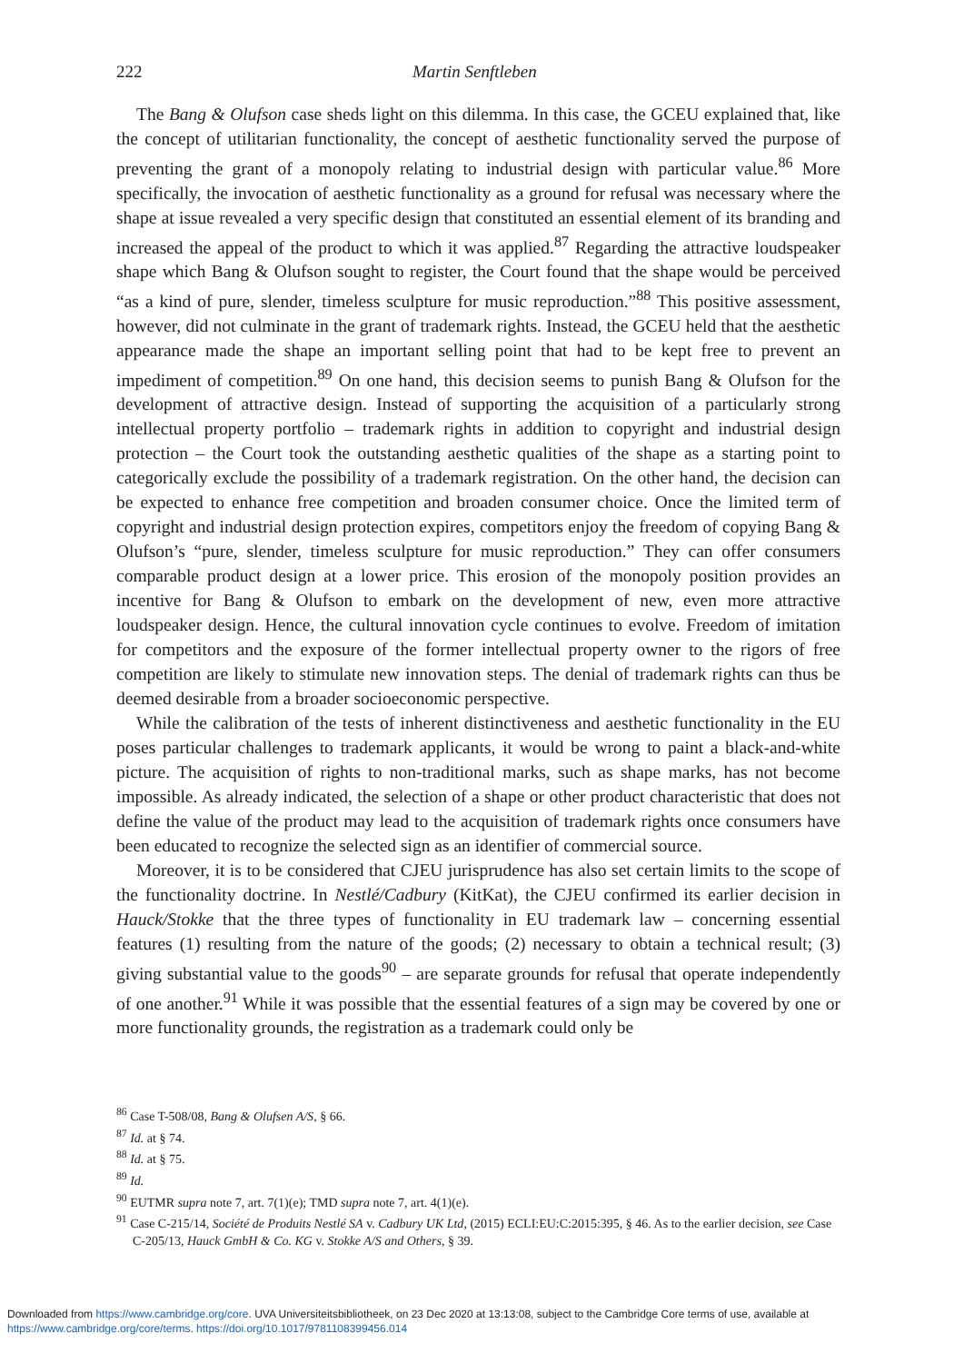222 Martin Senftleben
The Bang & Olufson case sheds light on this dilemma. In this case, the GCEU explained that, like the concept of utilitarian functionality, the concept of aesthetic functionality served the purpose of preventing the grant of a monopoly relating to industrial design with particular value.<sup>86</sup> More specifically, the invocation of aesthetic functionality as a ground for refusal was necessary where the shape at issue revealed a very specific design that constituted an essential element of its branding and increased the appeal of the product to which it was applied.<sup>87</sup> Regarding the attractive loudspeaker shape which Bang & Olufson sought to register, the Court found that the shape would be perceived “as a kind of pure, slender, timeless sculpture for music reproduction.”<sup>88</sup> This positive assessment, however, did not culminate in the grant of trademark rights. Instead, the GCEU held that the aesthetic appearance made the shape an important selling point that had to be kept free to prevent an impediment of competition.<sup>89</sup> On one hand, this decision seems to punish Bang & Olufson for the development of attractive design. Instead of supporting the acquisition of a particularly strong intellectual property portfolio – trademark rights in addition to copyright and industrial design protection – the Court took the outstanding aesthetic qualities of the shape as a starting point to categorically exclude the possibility of a trademark registration. On the other hand, the decision can be expected to enhance free competition and broaden consumer choice. Once the limited term of copyright and industrial design protection expires, competitors enjoy the freedom of copying Bang & Olufson’s “pure, slender, timeless sculpture for music reproduction.” They can offer consumers comparable product design at a lower price. This erosion of the monopoly position provides an incentive for Bang & Olufson to embark on the development of new, even more attractive loudspeaker design. Hence, the cultural innovation cycle continues to evolve. Freedom of imitation for competitors and the exposure of the former intellectual property owner to the rigors of free competition are likely to stimulate new innovation steps. The denial of trademark rights can thus be deemed desirable from a broader socioeconomic perspective.
While the calibration of the tests of inherent distinctiveness and aesthetic functionality in the EU poses particular challenges to trademark applicants, it would be wrong to paint a black-and-white picture. The acquisition of rights to non-traditional marks, such as shape marks, has not become impossible. As already indicated, the selection of a shape or other product characteristic that does not define the value of the product may lead to the acquisition of trademark rights once consumers have been educated to recognize the selected sign as an identifier of commercial source.
Moreover, it is to be considered that CJEU jurisprudence has also set certain limits to the scope of the functionality doctrine. In Nestlé/Cadbury (KitKat), the CJEU confirmed its earlier decision in Hauck/Stokke that the three types of functionality in EU trademark law – concerning essential features (1) resulting from the nature of the goods; (2) necessary to obtain a technical result; (3) giving substantial value to the goods<sup>90</sup> – are separate grounds for refusal that operate independently of one another.<sup>91</sup> While it was possible that the essential features of a sign may be covered by one or more functionality grounds, the registration as a trademark could only be
<sup>86</sup> Case T-508/08, Bang & Olufsen A/S, § 66.
<sup>87</sup> Id. at § 74.
<sup>88</sup> Id. at § 75.
<sup>89</sup> Id.
<sup>90</sup> EUTMR supra note 7, art. 7(1)(e); TMD supra note 7, art. 4(1)(e).
<sup>91</sup> Case C-215/14, Société de Produits Nestlé SA v. Cadbury UK Ltd, (2015) ECLI:EU:C:2015:395, § 46. As to the earlier decision, see Case C-205/13, Hauck GmbH & Co. KG v. Stokke A/S and Others, § 39.
Downloaded from https://www.cambridge.org/core. UVA Universiteitsbibliotheek, on 23 Dec 2020 at 13:13:08, subject to the Cambridge Core terms of use, available at
https://www.cambridge.org/core/terms. https://doi.org/10.1017/9781108399456.014